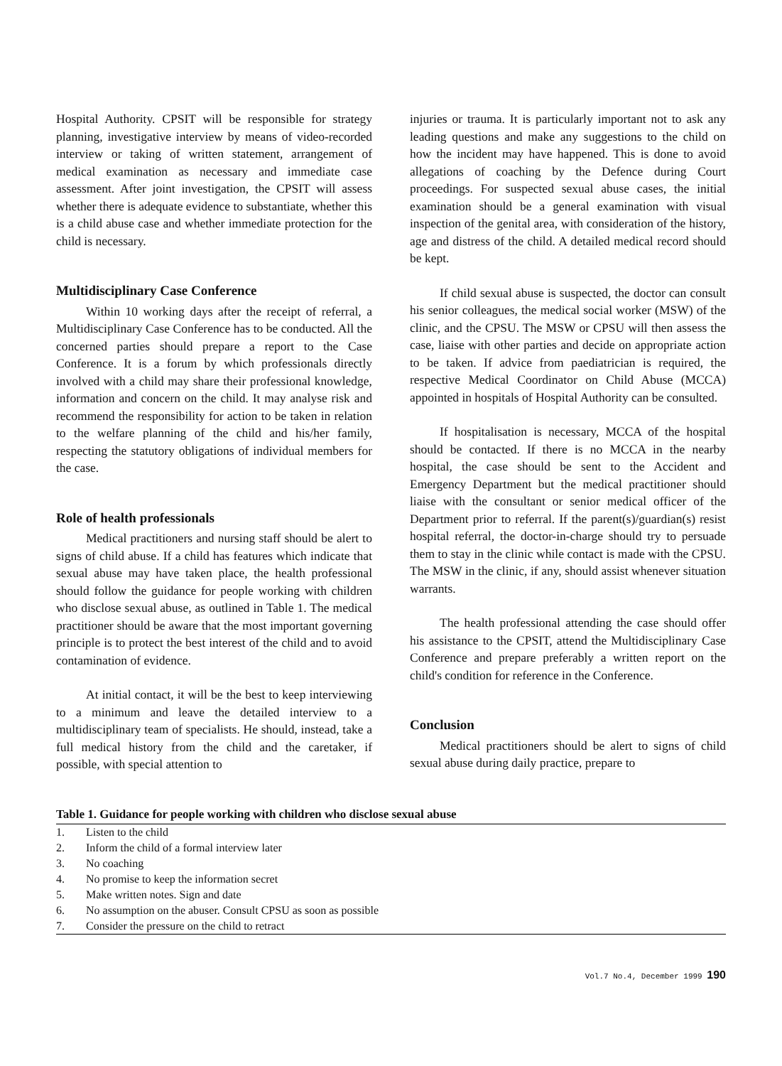Hospital Authority. CPSIT will be responsible for strategy planning, investigative interview by means of video-recorded interview or taking of written statement, arrangement of medical examination as necessary and immediate case assessment. After joint investigation, the CPSIT will assess whether there is adequate evidence to substantiate, whether this is a child abuse case and whether immediate protection for the child is necessary.
Multidisciplinary Case Conference
Within 10 working days after the receipt of referral, a Multidisciplinary Case Conference has to be conducted. All the concerned parties should prepare a report to the Case Conference. It is a forum by which professionals directly involved with a child may share their professional knowledge, information and concern on the child. It may analyse risk and recommend the responsibility for action to be taken in relation to the welfare planning of the child and his/her family, respecting the statutory obligations of individual members for the case.
Role of health professionals
Medical practitioners and nursing staff should be alert to signs of child abuse. If a child has features which indicate that sexual abuse may have taken place, the health professional should follow the guidance for people working with children who disclose sexual abuse, as outlined in Table 1. The medical practitioner should be aware that the most important governing principle is to protect the best interest of the child and to avoid contamination of evidence.
At initial contact, it will be the best to keep interviewing to a minimum and leave the detailed interview to a multidisciplinary team of specialists. He should, instead, take a full medical history from the child and the caretaker, if possible, with special attention to
injuries or trauma. It is particularly important not to ask any leading questions and make any suggestions to the child on how the incident may have happened. This is done to avoid allegations of coaching by the Defence during Court proceedings. For suspected sexual abuse cases, the initial examination should be a general examination with visual inspection of the genital area, with consideration of the history, age and distress of the child. A detailed medical record should be kept.
If child sexual abuse is suspected, the doctor can consult his senior colleagues, the medical social worker (MSW) of the clinic, and the CPSU. The MSW or CPSU will then assess the case, liaise with other parties and decide on appropriate action to be taken. If advice from paediatrician is required, the respective Medical Coordinator on Child Abuse (MCCA) appointed in hospitals of Hospital Authority can be consulted.
If hospitalisation is necessary, MCCA of the hospital should be contacted. If there is no MCCA in the nearby hospital, the case should be sent to the Accident and Emergency Department but the medical practitioner should liaise with the consultant or senior medical officer of the Department prior to referral. If the parent(s)/guardian(s) resist hospital referral, the doctor-in-charge should try to persuade them to stay in the clinic while contact is made with the CPSU. The MSW in the clinic, if any, should assist whenever situation warrants.
The health professional attending the case should offer his assistance to the CPSIT, attend the Multidisciplinary Case Conference and prepare preferably a written report on the child's condition for reference in the Conference.
Conclusion
Medical practitioners should be alert to signs of child sexual abuse during daily practice, prepare to
Table 1. Guidance for people working with children who disclose sexual abuse
| 1. | Listen to the child |
| 2. | Inform the child of a formal interview later |
| 3. | No coaching |
| 4. | No promise to keep the information secret |
| 5. | Make written notes. Sign and date |
| 6. | No assumption on the abuser. Consult CPSU as soon as possible |
| 7. | Consider the pressure on the child to retract |
Vol.7 No.4, December 1999 190